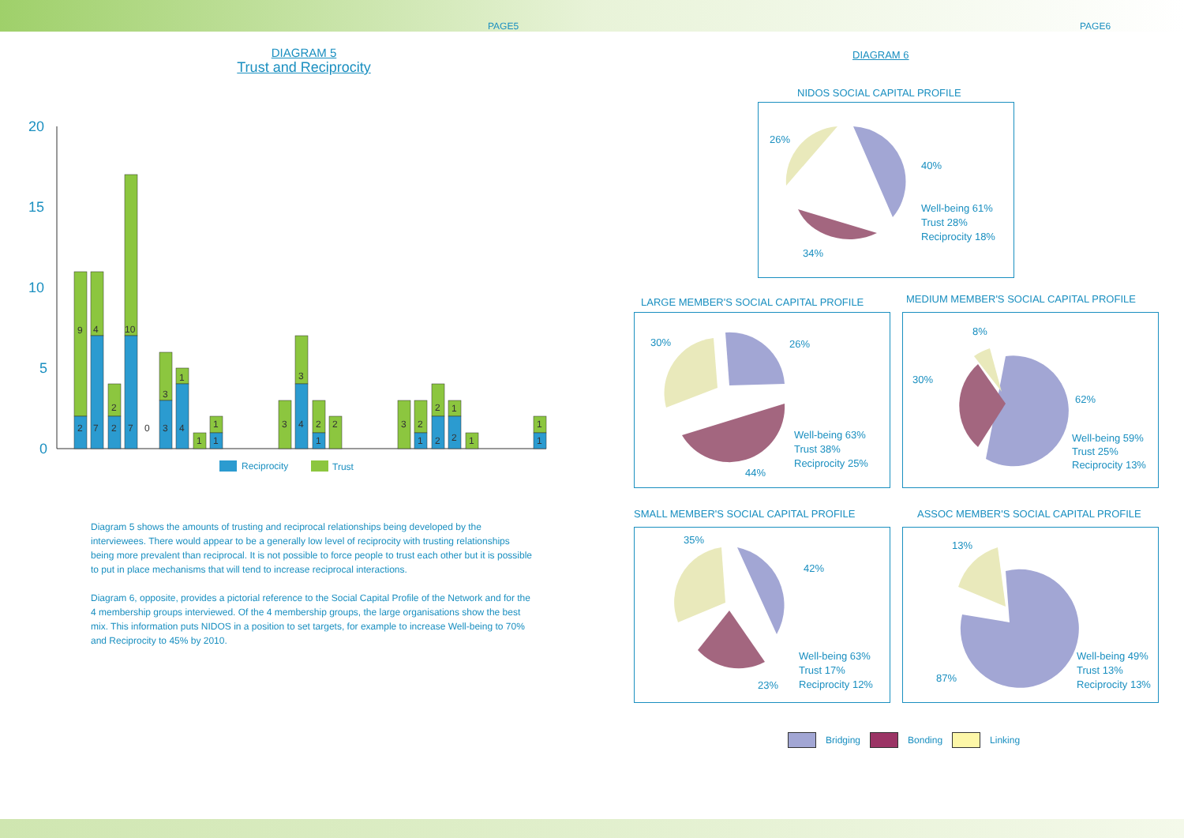PAGE5 PAGE6
DIAGRAM 5
Trust and Reciprocity
20
15
10
5
0
9
4
10
2
3
1
3
2
1
1
2
7
2
7
0
3
4
1
1
3
4
2
1
2
3
2
1
2
2
1
1
1
Reciprocity
Trust
Diagram 5 shows the amounts of trusting and reciprocal relationships being developed by the interviewees. There would appear to be a generally low level of reciprocity with trusting relationships being more prevalent than reciprocal. It is not possible to force people to trust each other but it is possible to put in place mechanisms that will tend to increase reciprocal interactions.
Diagram 6, opposite, provides a pictorial reference to the Social Capital Profile of the Network and for the 4 membership groups interviewed. Of the 4 membership groups, the large organisations show the best mix. This information puts NIDOS in a position to set targets, for example to increase Well-being to 70% and Reciprocity to 45% by 2010.
DIAGRAM 6
NIDOS SOCIAL CAPITAL PROFILE
26%
40%
Well-being 61%
Trust 28%
Reciprocity 18%
34%
LARGE MEMBER'S SOCIAL CAPITAL PROFILE
30% 26%
Well-being 63%
Trust 38%
Reciprocity 25%
44%
MEDIUM MEMBER'S SOCIAL CAPITAL PROFILE
8%
30%
62%
Well-being 59%
Trust 25%
Reciprocity 13%
SMALL MEMBER'S SOCIAL CAPITAL PROFILE
35%
42%
Well-being 63%
Trust 17%
Reciprocity 12% 23%
ASSOC MEMBER'S SOCIAL CAPITAL PROFILE
13%
87%
Well-being 49%
Trust 13%
Reciprocity 13%
Bridging Bonding Linking